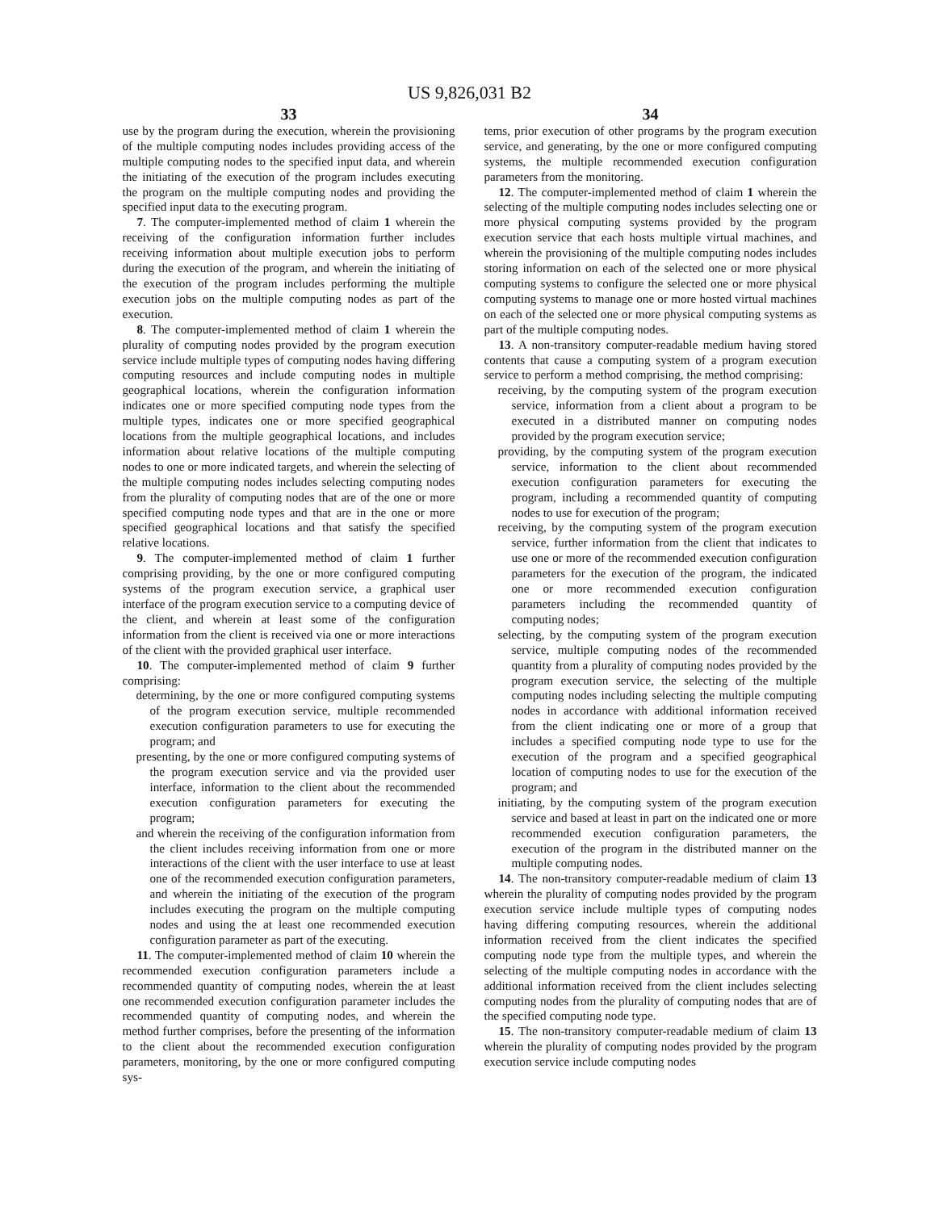US 9,826,031 B2
33
use by the program during the execution, wherein the provisioning of the multiple computing nodes includes providing access of the multiple computing nodes to the specified input data, and wherein the initiating of the execution of the program includes executing the program on the multiple computing nodes and providing the specified input data to the executing program.
7. The computer-implemented method of claim 1 wherein the receiving of the configuration information further includes receiving information about multiple execution jobs to perform during the execution of the program, and wherein the initiating of the execution of the program includes performing the multiple execution jobs on the multiple computing nodes as part of the execution.
8. The computer-implemented method of claim 1 wherein the plurality of computing nodes provided by the program execution service include multiple types of computing nodes having differing computing resources and include computing nodes in multiple geographical locations, wherein the configuration information indicates one or more specified computing node types from the multiple types, indicates one or more specified geographical locations from the multiple geographical locations, and includes information about relative locations of the multiple computing nodes to one or more indicated targets, and wherein the selecting of the multiple computing nodes includes selecting computing nodes from the plurality of computing nodes that are of the one or more specified computing node types and that are in the one or more specified geographical locations and that satisfy the specified relative locations.
9. The computer-implemented method of claim 1 further comprising providing, by the one or more configured computing systems of the program execution service, a graphical user interface of the program execution service to a computing device of the client, and wherein at least some of the configuration information from the client is received via one or more interactions of the client with the provided graphical user interface.
10. The computer-implemented method of claim 9 further comprising:
determining, by the one or more configured computing systems of the program execution service, multiple recommended execution configuration parameters to use for executing the program; and
presenting, by the one or more configured computing systems of the program execution service and via the provided user interface, information to the client about the recommended execution configuration parameters for executing the program;
and wherein the receiving of the configuration information from the client includes receiving information from one or more interactions of the client with the user interface to use at least one of the recommended execution configuration parameters, and wherein the initiating of the execution of the program includes executing the program on the multiple computing nodes and using the at least one recommended execution configuration parameter as part of the executing.
11. The computer-implemented method of claim 10 wherein the recommended execution configuration parameters include a recommended quantity of computing nodes, wherein the at least one recommended execution configuration parameter includes the recommended quantity of computing nodes, and wherein the method further comprises, before the presenting of the information to the client about the recommended execution configuration parameters, monitoring, by the one or more configured computing sys-
34
tems, prior execution of other programs by the program execution service, and generating, by the one or more configured computing systems, the multiple recommended execution configuration parameters from the monitoring.
12. The computer-implemented method of claim 1 wherein the selecting of the multiple computing nodes includes selecting one or more physical computing systems provided by the program execution service that each hosts multiple virtual machines, and wherein the provisioning of the multiple computing nodes includes storing information on each of the selected one or more physical computing systems to configure the selected one or more physical computing systems to manage one or more hosted virtual machines on each of the selected one or more physical computing systems as part of the multiple computing nodes.
13. A non-transitory computer-readable medium having stored contents that cause a computing system of a program execution service to perform a method comprising, the method comprising:
receiving, by the computing system of the program execution service, information from a client about a program to be executed in a distributed manner on computing nodes provided by the program execution service;
providing, by the computing system of the program execution service, information to the client about recommended execution configuration parameters for executing the program, including a recommended quantity of computing nodes to use for execution of the program;
receiving, by the computing system of the program execution service, further information from the client that indicates to use one or more of the recommended execution configuration parameters for the execution of the program, the indicated one or more recommended execution configuration parameters including the recommended quantity of computing nodes;
selecting, by the computing system of the program execution service, multiple computing nodes of the recommended quantity from a plurality of computing nodes provided by the program execution service, the selecting of the multiple computing nodes including selecting the multiple computing nodes in accordance with additional information received from the client indicating one or more of a group that includes a specified computing node type to use for the execution of the program and a specified geographical location of computing nodes to use for the execution of the program; and
initiating, by the computing system of the program execution service and based at least in part on the indicated one or more recommended execution configuration parameters, the execution of the program in the distributed manner on the multiple computing nodes.
14. The non-transitory computer-readable medium of claim 13 wherein the plurality of computing nodes provided by the program execution service include multiple types of computing nodes having differing computing resources, wherein the additional information received from the client indicates the specified computing node type from the multiple types, and wherein the selecting of the multiple computing nodes in accordance with the additional information received from the client includes selecting computing nodes from the plurality of computing nodes that are of the specified computing node type.
15. The non-transitory computer-readable medium of claim 13 wherein the plurality of computing nodes provided by the program execution service include computing nodes